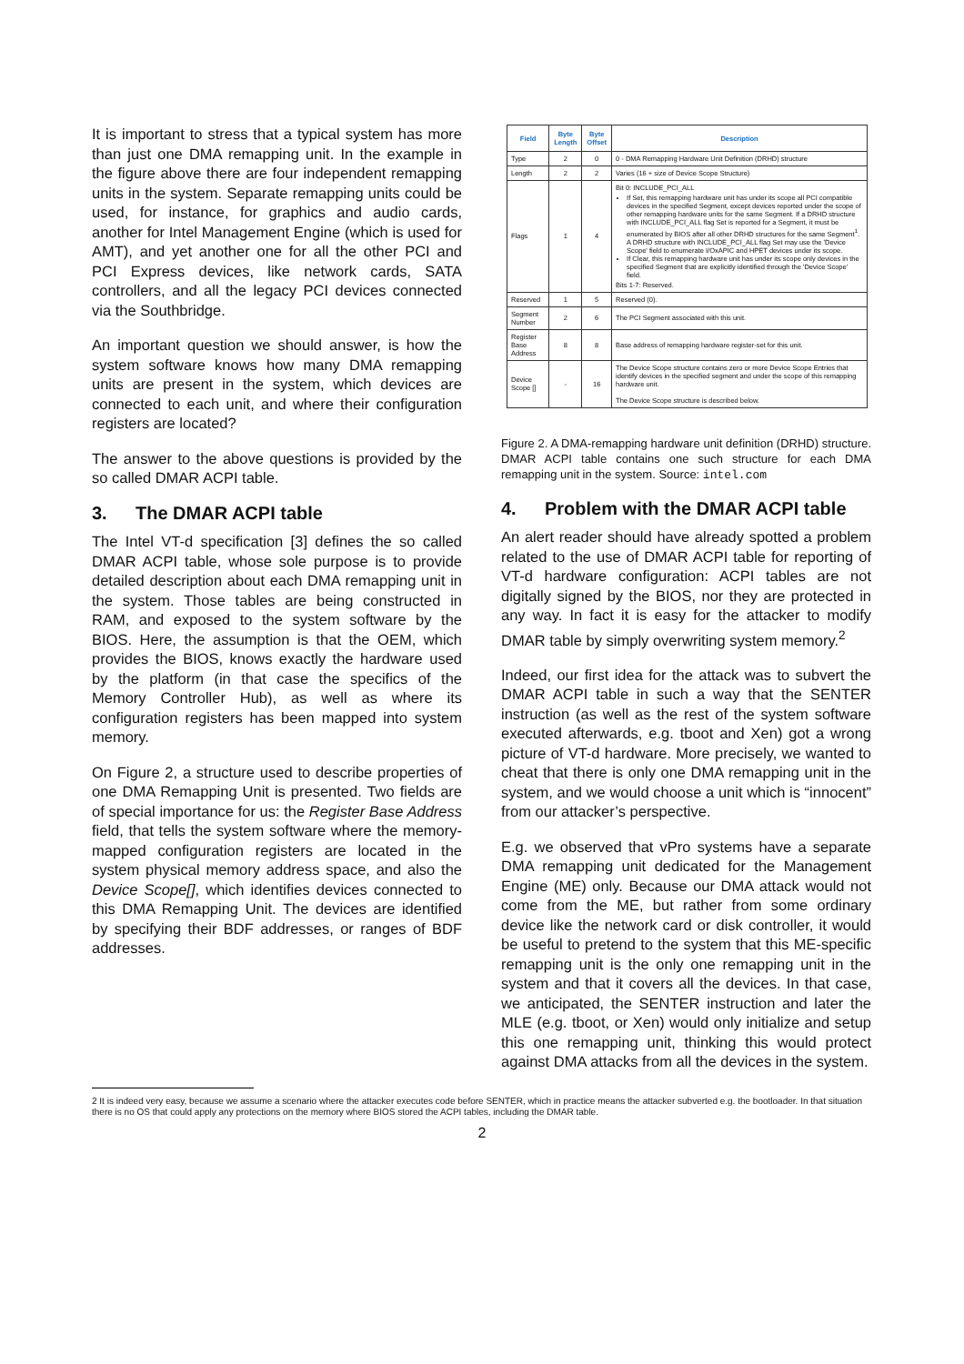It is important to stress that a typical system has more than just one DMA remapping unit. In the example in the figure above there are four independent remapping units in the system. Separate remapping units could be used, for instance, for graphics and audio cards, another for Intel Management Engine (which is used for AMT), and yet another one for all the other PCI and PCI Express devices, like network cards, SATA controllers, and all the legacy PCI devices connected via the Southbridge.
An important question we should answer, is how the system software knows how many DMA remapping units are present in the system, which devices are connected to each unit, and where their configuration registers are located?
The answer to the above questions is provided by the so called DMAR ACPI table.
3. The DMAR ACPI table
The Intel VT-d specification [3] defines the so called DMAR ACPI table, whose sole purpose is to provide detailed description about each DMA remapping unit in the system. Those tables are being constructed in RAM, and exposed to the system software by the BIOS. Here, the assumption is that the OEM, which provides the BIOS, knows exactly the hardware used by the platform (in that case the specifics of the Memory Controller Hub), as well as where its configuration registers has been mapped into system memory.
On Figure 2, a structure used to describe properties of one DMA Remapping Unit is presented. Two fields are of special importance for us: the Register Base Address field, that tells the system software where the memory-mapped configuration registers are located in the system physical memory address space, and also the Device Scope[], which identifies devices connected to this DMA Remapping Unit. The devices are identified by specifying their BDF addresses, or ranges of BDF addresses.
| Field | Byte Length | Byte Offset | Description |
| --- | --- | --- | --- |
| Type | 2 | 0 | 0 - DMA Remapping Hardware Unit Definition (DRHD) structure |
| Length | 2 | 2 | Varies (16 + size of Device Scope Structure) |
| Flags | 1 | 4 | Bit 0: INCLUDE_PCI_ALL If Set, this remapping hardware unit has under its scope all PCI compatible devices in the specified Segment, except devices reported under the scope of other remapping hardware units for the same Segment. If a DRHD structure with INCLUDE_PCI_ALL flag Set is reported for a Segment, it must be enumerated by BIOS after all other DRHD structures for the same Segment<sup>1</sup>. A DRHD structure with INCLUDE_PCI_ALL flag Set may use the 'Device Scope' field to enumerate I/OxAPIC and HPET devices under its scope. If Clear, this remapping hardware unit has under its scope only devices in the specified Segment that are explicitly identified through the 'Device Scope' field. Bits 1-7: Reserved. |
| Reserved | 1 | 5 | Reserved (0). |
| Segment Number | 2 | 6 | The PCI Segment associated with this unit. |
| Register Base Address | 8 | 8 | Base address of remapping hardware register-set for this unit. |
| Device Scope [] | - | 16 | The Device Scope structure contains zero or more Device Scope Entries that identify devices in the specified segment and under the scope of this remapping hardware unit. The Device Scope structure is described below. |
Figure 2. A DMA-remapping hardware unit definition (DRHD) structure. DMAR ACPI table contains one such structure for each DMA remapping unit in the system. Source: intel.com
4. Problem with the DMAR ACPI table
An alert reader should have already spotted a problem related to the use of DMAR ACPI table for reporting of VT-d hardware configuration: ACPI tables are not digitally signed by the BIOS, nor they are protected in any way. In fact it is easy for the attacker to modify DMAR table by simply overwriting system memory.<sup>2</sup>
Indeed, our first idea for the attack was to subvert the DMAR ACPI table in such a way that the SENTER instruction (as well as the rest of the system software executed afterwards, e.g. tboot and Xen) got a wrong picture of VT-d hardware. More precisely, we wanted to cheat that there is only one DMA remapping unit in the system, and we would choose a unit which is “innocent” from our attacker’s perspective.
E.g. we observed that vPro systems have a separate DMA remapping unit dedicated for the Management Engine (ME) only. Because our DMA attack would not come from the ME, but rather from some ordinary device like the network card or disk controller, it would be useful to pretend to the system that this ME-specific remapping unit is the only one remapping unit in the system and that it covers all the devices. In that case, we anticipated, the SENTER instruction and later the MLE (e.g. tboot, or Xen) would only initialize and setup this one remapping unit, thinking this would protect against DMA attacks from all the devices in the system.
2 It is indeed very easy, because we assume a scenario where the attacker executes code before SENTER, which in practice means the attacker subverted e.g. the bootloader. In that situation there is no OS that could apply any protections on the memory where BIOS stored the ACPI tables, including the DMAR table.
2